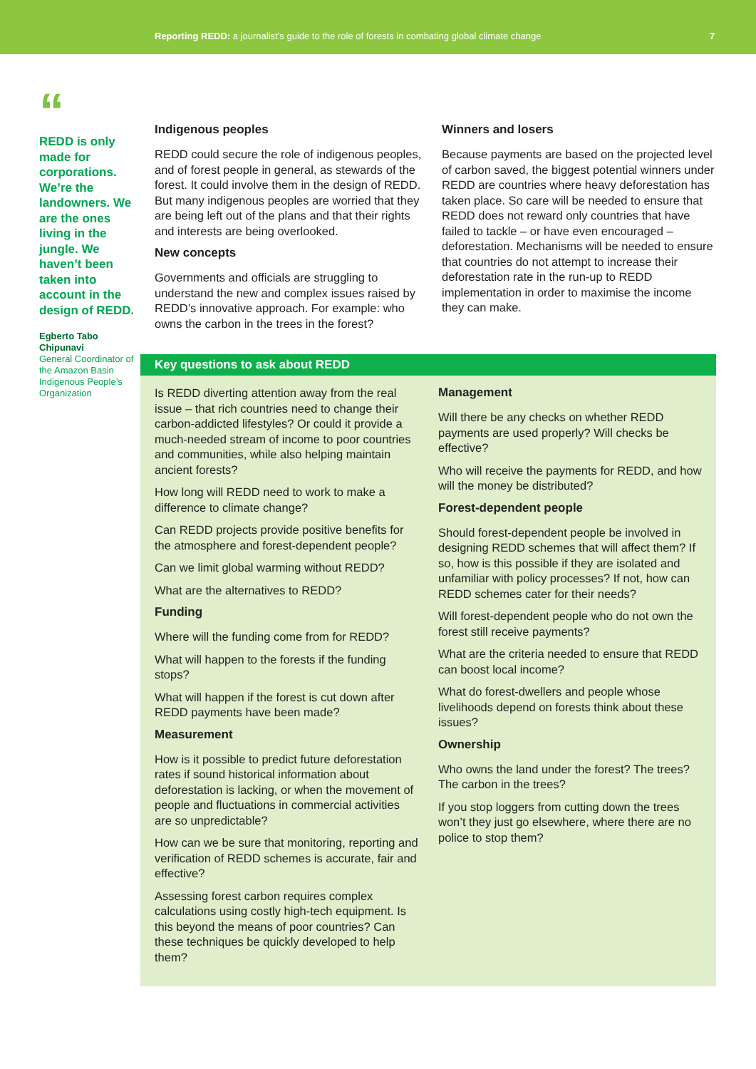Reporting REDD: a journalist’s guide to the role of forests in combating global climate change 7
“
REDD is only made for corporations. We’re the landowners. We are the ones living in the jungle. We haven’t been taken into account in the design of REDD.
Egberto Tabo Chipunavi
General Coordinator of the Amazon Basin Indigenous People’s Organization
Indigenous peoples
REDD could secure the role of indigenous peoples, and of forest people in general, as stewards of the forest. It could involve them in the design of REDD. But many indigenous peoples are worried that they are being left out of the plans and that their rights and interests are being overlooked.
New concepts
Governments and officials are struggling to understand the new and complex issues raised by REDD’s innovative approach. For example: who owns the carbon in the trees in the forest?
Winners and losers
Because payments are based on the projected level of carbon saved, the biggest potential winners under REDD are countries where heavy deforestation has taken place. So care will be needed to ensure that REDD does not reward only countries that have failed to tackle – or have even encouraged – deforestation. Mechanisms will be needed to ensure that countries do not attempt to increase their deforestation rate in the run-up to REDD implementation in order to maximise the income they can make.
Key questions to ask about REDD
Is REDD diverting attention away from the real issue – that rich countries need to change their carbon-addicted lifestyles? Or could it provide a much-needed stream of income to poor countries and communities, while also helping maintain ancient forests?
How long will REDD need to work to make a difference to climate change?
Can REDD projects provide positive benefits for the atmosphere and forest-dependent people?
Can we limit global warming without REDD?
What are the alternatives to REDD?
Funding
Where will the funding come from for REDD?
What will happen to the forests if the funding stops?
What will happen if the forest is cut down after REDD payments have been made?
Measurement
How is it possible to predict future deforestation rates if sound historical information about deforestation is lacking, or when the movement of people and fluctuations in commercial activities are so unpredictable?
How can we be sure that monitoring, reporting and verification of REDD schemes is accurate, fair and effective?
Assessing forest carbon requires complex calculations using costly high-tech equipment. Is this beyond the means of poor countries? Can these techniques be quickly developed to help them?
Management
Will there be any checks on whether REDD payments are used properly? Will checks be effective?
Who will receive the payments for REDD, and how will the money be distributed?
Forest-dependent people
Should forest-dependent people be involved in designing REDD schemes that will affect them? If so, how is this possible if they are isolated and unfamiliar with policy processes? If not, how can REDD schemes cater for their needs?
Will forest-dependent people who do not own the forest still receive payments?
What are the criteria needed to ensure that REDD can boost local income?
What do forest-dwellers and people whose livelihoods depend on forests think about these issues?
Ownership
Who owns the land under the forest? The trees? The carbon in the trees?
If you stop loggers from cutting down the trees won’t they just go elsewhere, where there are no police to stop them?